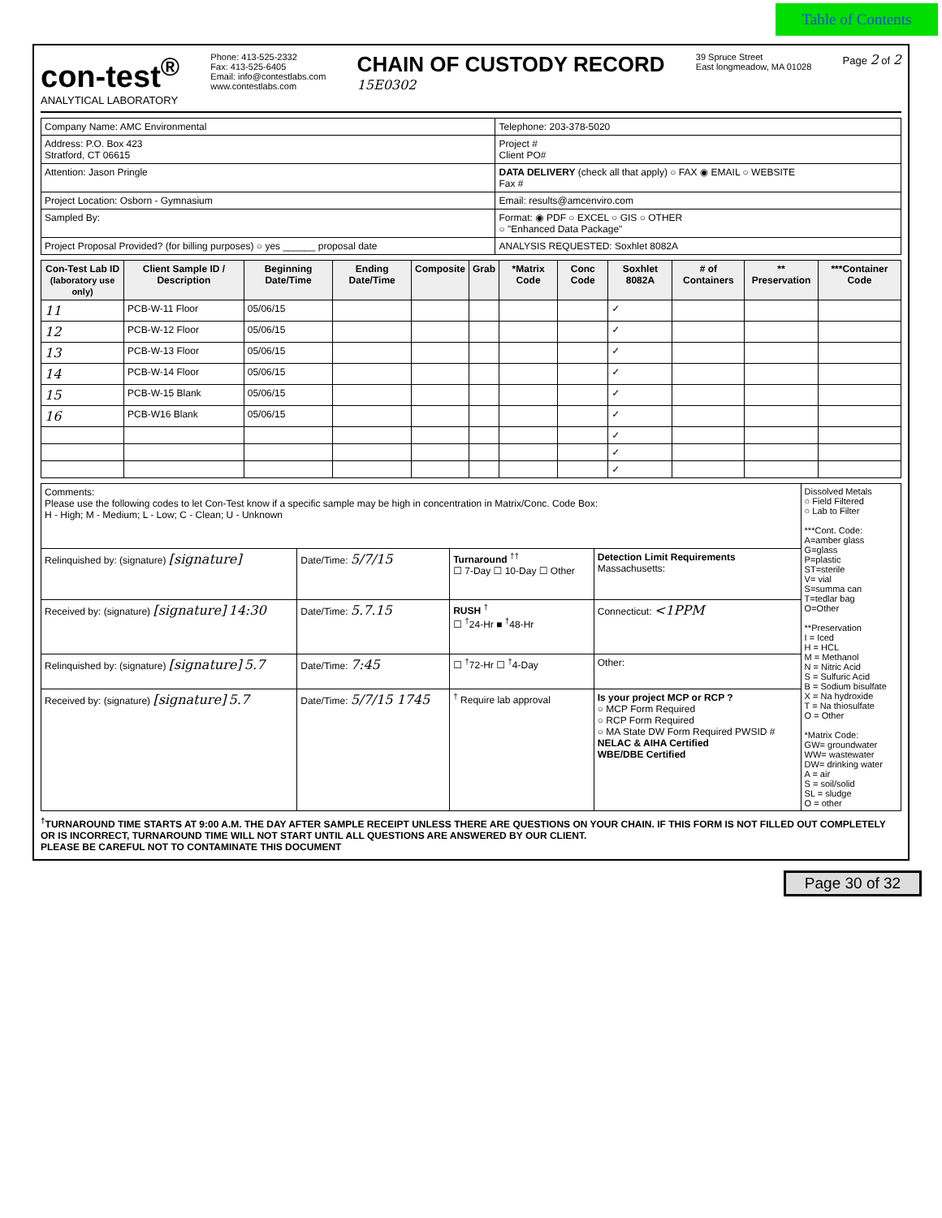Table of Contents
con-test<sup>®</sup>
ANALYTICAL LABORATORY
Phone: 413-525-2332
Fax: 413-525-6405
Email: info@contestlabs.com
www.contestlabs.com
CHAIN OF CUSTODY RECORD
15E0302
39 Spruce Street
East longmeadow, MA 01028
Page 2 of 2
| Company Name: AMC Environmental | Telephone: 203-378-5020 |
| Address: P.O. Box 423 Stratford, CT 06615 | Project # Client PO# |
| Attention: Jason Pringle | DATA DELIVERY (check all that apply) ○ FAX ◉ EMAIL ○ WEBSITE Fax # |
| Project Location: Osborn - Gymnasium | Email: results@amcenviro.com |
| Sampled By: | Format: ◉ PDF ○ EXCEL ○ GIS ○ OTHER ○ "Enhanced Data Package" |
| Project Proposal Provided? (for billing purposes) ○ yes ______ proposal date | ANALYSIS REQUESTED: Soxhlet 8082A |
| Con-Test Lab ID (laboratory use only) | Client Sample ID / Description | Beginning Date/Time | Ending Date/Time | Composite | Grab | *Matrix Code | Conc Code | Soxhlet 8082A | # of Containers | ** Preservation | ***Container Code |
| --- | --- | --- | --- | --- | --- | --- | --- | --- | --- | --- | --- |
| 11 | PCB-W-11 Floor | 05/06/15 | | | | | | ✓ | | | |
| 12 | PCB-W-12 Floor | 05/06/15 | | | | | | ✓ | | | |
| 13 | PCB-W-13 Floor | 05/06/15 | | | | | | ✓ | | | |
| 14 | PCB-W-14 Floor | 05/06/15 | | | | | | ✓ | | | |
| 15 | PCB-W-15 Blank | 05/06/15 | | | | | | ✓ | | | |
| 16 | PCB-W16 Blank | 05/06/15 | | | | | | ✓ | | | |
| | | | | | | | | ✓ | | | |
| | | | | | | | | ✓ | | | |
| | | | | | | | | ✓ | | | |
| Comments: Please use the following codes to let Con-Test know if a specific sample may be high in concentration in Matrix/Conc. Code Box: H - High; M - Medium; L - Low; C - Clean; U - Unknown | | | | Dissolved Metals ○ Field Filtered ○ Lab to Filter ***Cont. Code: A=amber glass G=glass P=plastic ST=sterile V= vial S=summa can T=tedlar bag O=Other **Preservation I = Iced H = HCL M = Methanol N = Nitric Acid S = Sulfuric Acid B = Sodium bisulfate X = Na hydroxide T = Na thiosulfate O = Other *Matrix Code: GW= groundwater WW= wastewater DW= drinking water A = air S = soil/solid SL = sludge O = other |
| Relinquished by: (signature) [signature] | Date/Time: 5/7/15 | Turnaround <sup>††</sup> ☐ 7-Day ☐ 10-Day ☐ Other | Detection Limit Requirements Massachusetts: | |
| Received by: (signature) [signature] 14:30 | Date/Time: 5.7.15 | RUSH <sup>†</sup> ☐ <sup>†</sup>24-Hr ■ <sup>†</sup>48-Hr | Connecticut: <1PPM | |
| Relinquished by: (signature) [signature] 5.7 | Date/Time: 7:45 | ☐ <sup>†</sup>72-Hr ☐ <sup>†</sup>4-Day | Other: | |
| Received by: (signature) [signature] 5.7 | Date/Time: 5/7/15 1745 | <sup>†</sup> Require lab approval | Is your project MCP or RCP ? ○ MCP Form Required ○ RCP Form Required ○ MA State DW Form Required PWSID # NELAC & AIHA Certified WBE/DBE Certified | |
<sup>†</sup> TURNAROUND TIME STARTS AT 9:00 A.M. THE DAY AFTER SAMPLE RECEIPT UNLESS THERE ARE QUESTIONS ON YOUR CHAIN. IF THIS FORM IS NOT FILLED OUT COMPLETELY OR IS INCORRECT, TURNAROUND TIME WILL NOT START UNTIL ALL QUESTIONS ARE ANSWERED BY OUR CLIENT.
PLEASE BE CAREFUL NOT TO CONTAMINATE THIS DOCUMENT
Page 30 of 32